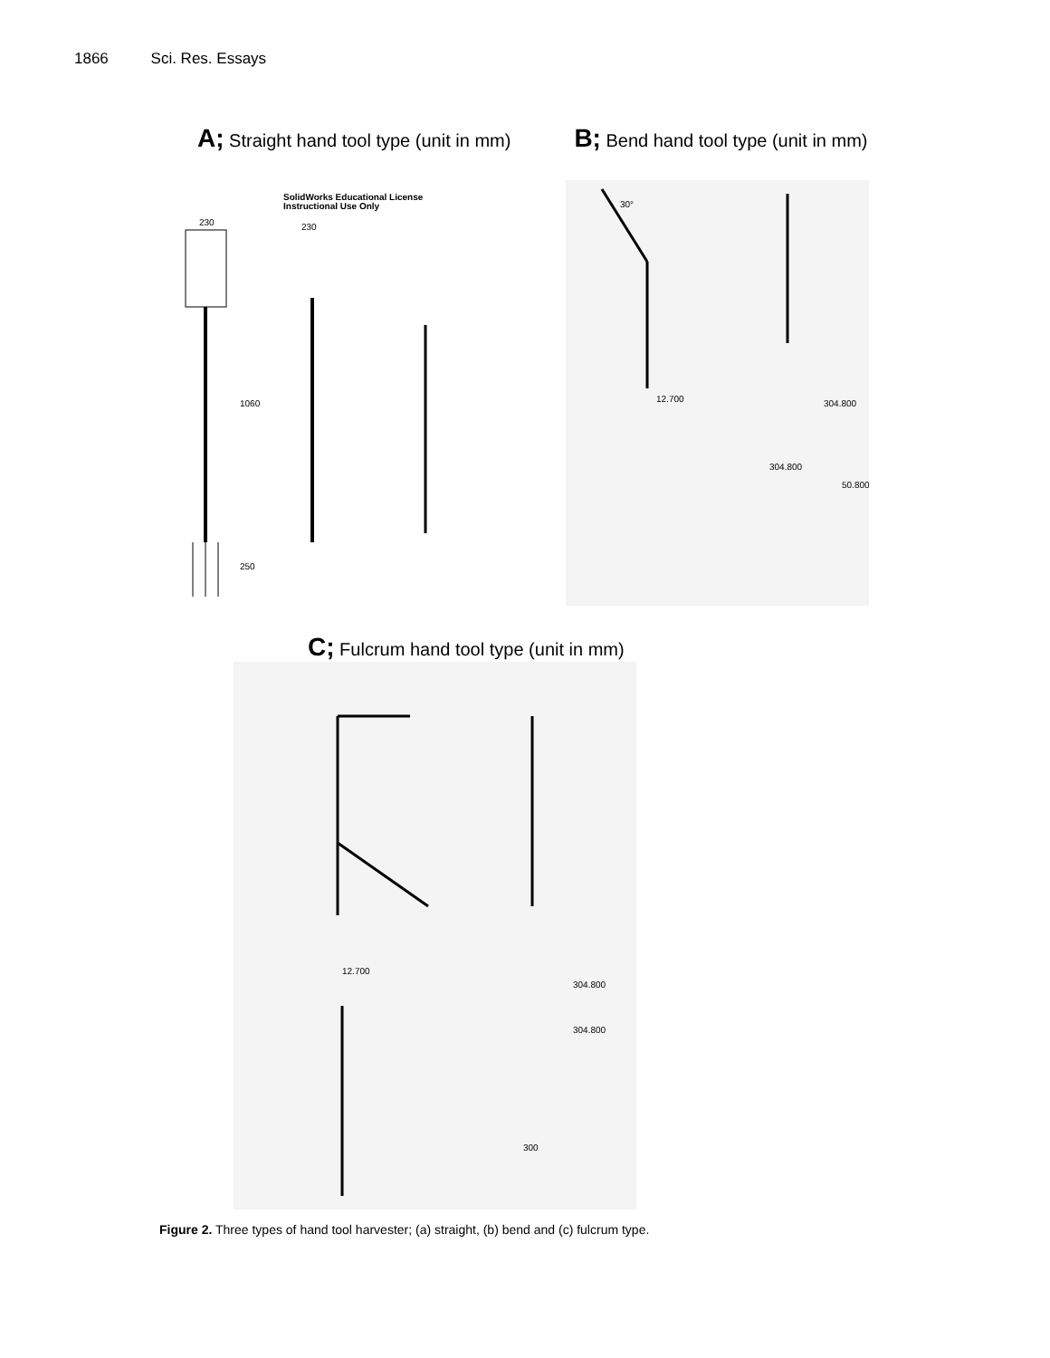1866 Sci. Res. Essays
A; Straight hand tool type (unit in mm)
B; Bend hand tool type (unit in mm)
SolidWorks Educational License
Instructional Use Only
230
230
1060
250
30°
12.700
304.800
304.800
50.800
C; Fulcrum hand tool type (unit in mm)
12.700
304.800
304.800
300
Figure 2. Three types of hand tool harvester; (a) straight, (b) bend and (c) fulcrum type.